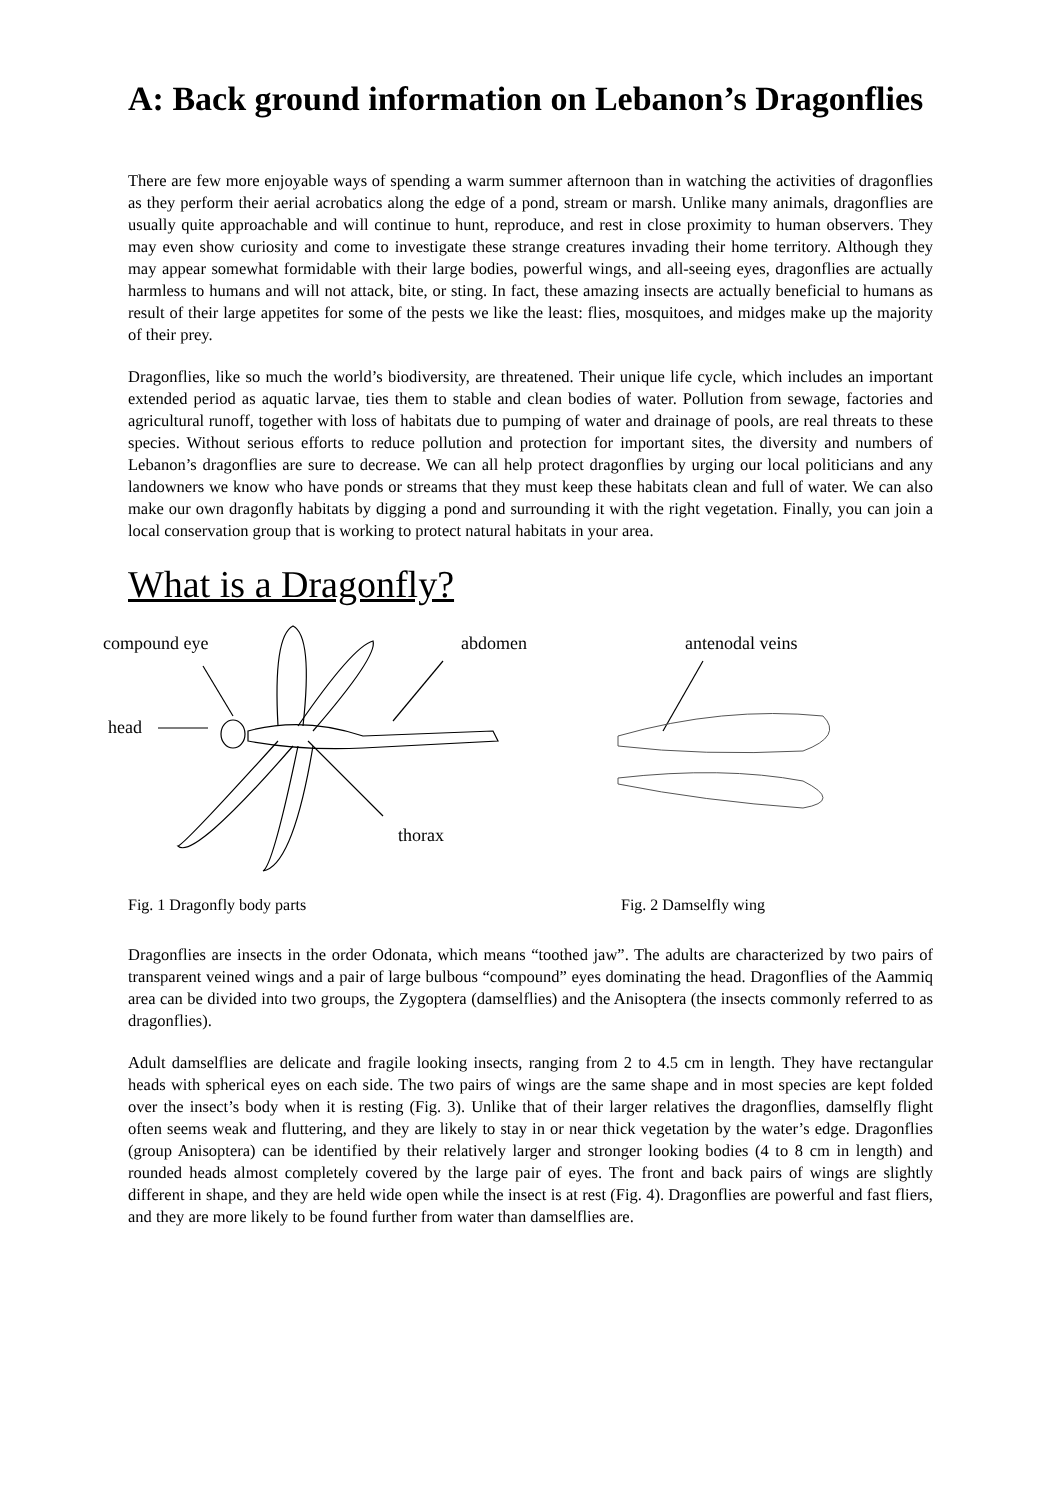A: Back ground information on Lebanon’s Dragonflies
There are few more enjoyable ways of spending a warm summer afternoon than in watching the activities of dragonflies as they perform their aerial acrobatics along the edge of a pond, stream or marsh. Unlike many animals, dragonflies are usually quite approachable and will continue to hunt, reproduce, and rest in close proximity to human observers. They may even show curiosity and come to investigate these strange creatures invading their home territory. Although they may appear somewhat formidable with their large bodies, powerful wings, and all-seeing eyes, dragonflies are actually harmless to humans and will not attack, bite, or sting. In fact, these amazing insects are actually beneficial to humans as result of their large appetites for some of the pests we like the least: flies, mosquitoes, and midges make up the majority of their prey.
Dragonflies, like so much the world’s biodiversity, are threatened. Their unique life cycle, which includes an important extended period as aquatic larvae, ties them to stable and clean bodies of water. Pollution from sewage, factories and agricultural runoff, together with loss of habitats due to pumping of water and drainage of pools, are real threats to these species. Without serious efforts to reduce pollution and protection for important sites, the diversity and numbers of Lebanon’s dragonflies are sure to decrease. We can all help protect dragonflies by urging our local politicians and any landowners we know who have ponds or streams that they must keep these habitats clean and full of water. We can also make our own dragonfly habitats by digging a pond and surrounding it with the right vegetation. Finally, you can join a local conservation group that is working to protect natural habitats in your area.
What is a Dragonfly?
compound eye
abdomen
antenodal veins
head
thorax
Fig. 1 Dragonfly body parts Fig. 2 Damselfly wing
Dragonflies are insects in the order Odonata, which means “toothed jaw”. The adults are characterized by two pairs of transparent veined wings and a pair of large bulbous “compound” eyes dominating the head. Dragonflies of the Aammiq area can be divided into two groups, the Zygoptera (damselflies) and the Anisoptera (the insects commonly referred to as dragonflies).
Adult damselflies are delicate and fragile looking insects, ranging from 2 to 4.5 cm in length. They have rectangular heads with spherical eyes on each side. The two pairs of wings are the same shape and in most species are kept folded over the insect’s body when it is resting (Fig. 3). Unlike that of their larger relatives the dragonflies, damselfly flight often seems weak and fluttering, and they are likely to stay in or near thick vegetation by the water’s edge. Dragonflies (group Anisoptera) can be identified by their relatively larger and stronger looking bodies (4 to 8 cm in length) and rounded heads almost completely covered by the large pair of eyes. The front and back pairs of wings are slightly different in shape, and they are held wide open while the insect is at rest (Fig. 4). Dragonflies are powerful and fast fliers, and they are more likely to be found further from water than damselflies are.